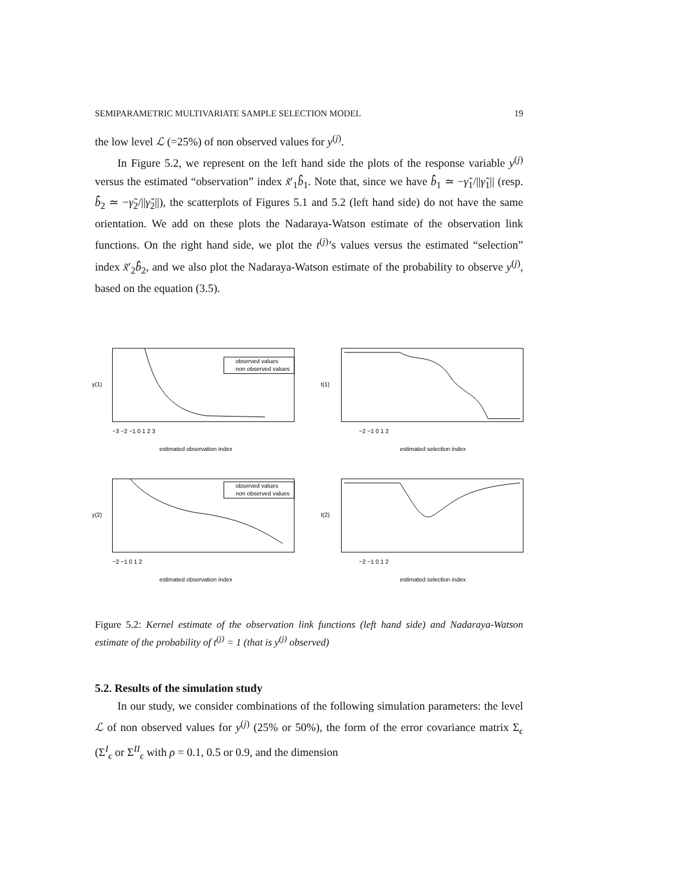SEMIPARAMETRIC MULTIVARIATE SAMPLE SELECTION MODEL 19
the low level ℒ (=25%) of non observed values for y<sup>(j)</sup>.
In Figure 5.2, we represent on the left hand side the plots of the response variable y<sup>(j)</sup> versus the estimated “observation” index x̃′<sub>1</sub>b̂̂<sub>1</sub>. Note that, since we have b̂̂<sub>1</sub> ≃ −γ̃<sub>1</sub>/||γ̃<sub>1</sub>|| (resp. b̂̂<sub>2</sub> ≃ −γ̃<sub>2</sub>/||γ̃<sub>2</sub>||), the scatterplots of Figures 5.1 and 5.2 (left hand side) do not have the same orientation. We add on these plots the Nadaraya-Watson estimate of the observation link functions. On the right hand side, we plot the t<sup>(j)</sup>’s values versus the estimated “selection” index x̃′<sub>2</sub>b̂̂<sub>2</sub>, and we also plot the Nadaraya-Watson estimate of the probability to observe y<sup>(j)</sup>, based on the equation (3.5).
observed values
non observed values
−3 −2 −1 0 1 2 3
estimated observation index
y(1)
−2 −1 0 1 2
estimated selection index
t(1)
observed values
non observed values
−2 −1 0 1 2
estimated observation index
y(2)
−2 −1 0 1 2
estimated selection index
t(2)
Figure 5.2: Kernel estimate of the observation link functions (left hand side) and Nadaraya-Watson estimate of the probability of t<sup>(j)</sup> = 1 (that is y<sup>(j)</sup> observed)
5.2. Results of the simulation study
In our study, we consider combinations of the following simulation parameters: the level ℒ of non observed values for y<sup>(j)</sup> (25% or 50%), the form of the error covariance matrix Σ<sub>ϵ</sub> (Σ<sup>I</sup><sub>ϵ</sub> or Σ<sup>II</sup><sub>ϵ</sub> with ρ = 0.1, 0.5 or 0.9, and the dimension